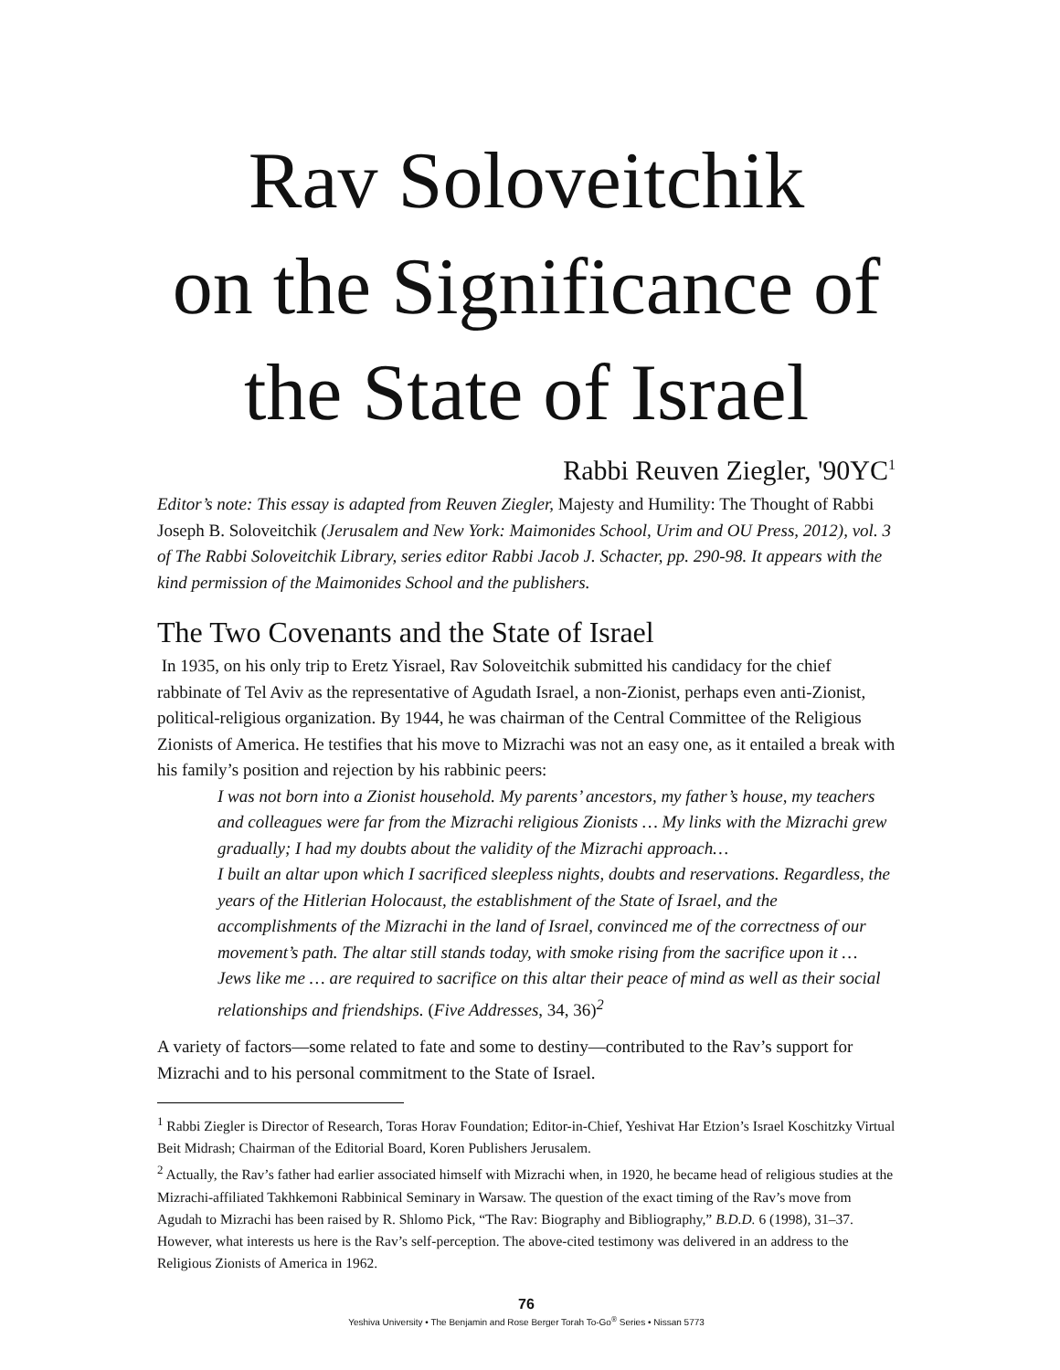Rav Soloveitchik
on the Significance of
the State of Israel
Rabbi Reuven Ziegler, '90YC<sup>1</sup>
Editor’s note: This essay is adapted from Reuven Ziegler, Majesty and Humility: The Thought of Rabbi Joseph B. Soloveitchik (Jerusalem and New York: Maimonides School, Urim and OU Press, 2012), vol. 3 of The Rabbi Soloveitchik Library, series editor Rabbi Jacob J. Schacter, pp. 290-98. It appears with the kind permission of the Maimonides School and the publishers.
The Two Covenants and the State of Israel
In 1935, on his only trip to Eretz Yisrael, Rav Soloveitchik submitted his candidacy for the chief rabbinate of Tel Aviv as the representative of Agudath Israel, a non-Zionist, perhaps even anti-Zionist, political-religious organization. By 1944, he was chairman of the Central Committee of the Religious Zionists of America. He testifies that his move to Mizrachi was not an easy one, as it entailed a break with his family’s position and rejection by his rabbinic peers:
I was not born into a Zionist household. My parents’ ancestors, my father’s house, my teachers and colleagues were far from the Mizrachi religious Zionists … My links with the Mizrachi grew gradually; I had my doubts about the validity of the Mizrachi approach…
I built an altar upon which I sacrificed sleepless nights, doubts and reservations. Regardless, the years of the Hitlerian Holocaust, the establishment of the State of Israel, and the accomplishments of the Mizrachi in the land of Israel, convinced me of the correctness of our movement’s path. The altar still stands today, with smoke rising from the sacrifice upon it … Jews like me … are required to sacrifice on this altar their peace of mind as well as their social relationships and friendships. (Five Addresses, 34, 36)<sup>2</sup>
A variety of factors—some related to fate and some to destiny—contributed to the Rav’s support for Mizrachi and to his personal commitment to the State of Israel.
<sup>1</sup> Rabbi Ziegler is Director of Research, Toras Horav Foundation; Editor-in-Chief, Yeshivat Har Etzion’s Israel Koschitzky Virtual Beit Midrash; Chairman of the Editorial Board, Koren Publishers Jerusalem.
<sup>2</sup> Actually, the Rav’s father had earlier associated himself with Mizrachi when, in 1920, he became head of religious studies at the Mizrachi-affiliated Takhkemoni Rabbinical Seminary in Warsaw. The question of the exact timing of the Rav’s move from Agudah to Mizrachi has been raised by R. Shlomo Pick, “The Rav: Biography and Bibliography,” B.D.D. 6 (1998), 31–37. However, what interests us here is the Rav’s self-perception. The above-cited testimony was delivered in an address to the Religious Zionists of America in 1962.
76
Yeshiva University • The Benjamin and Rose Berger Torah To-Go<sup>®</sup> Series • Nissan 5773